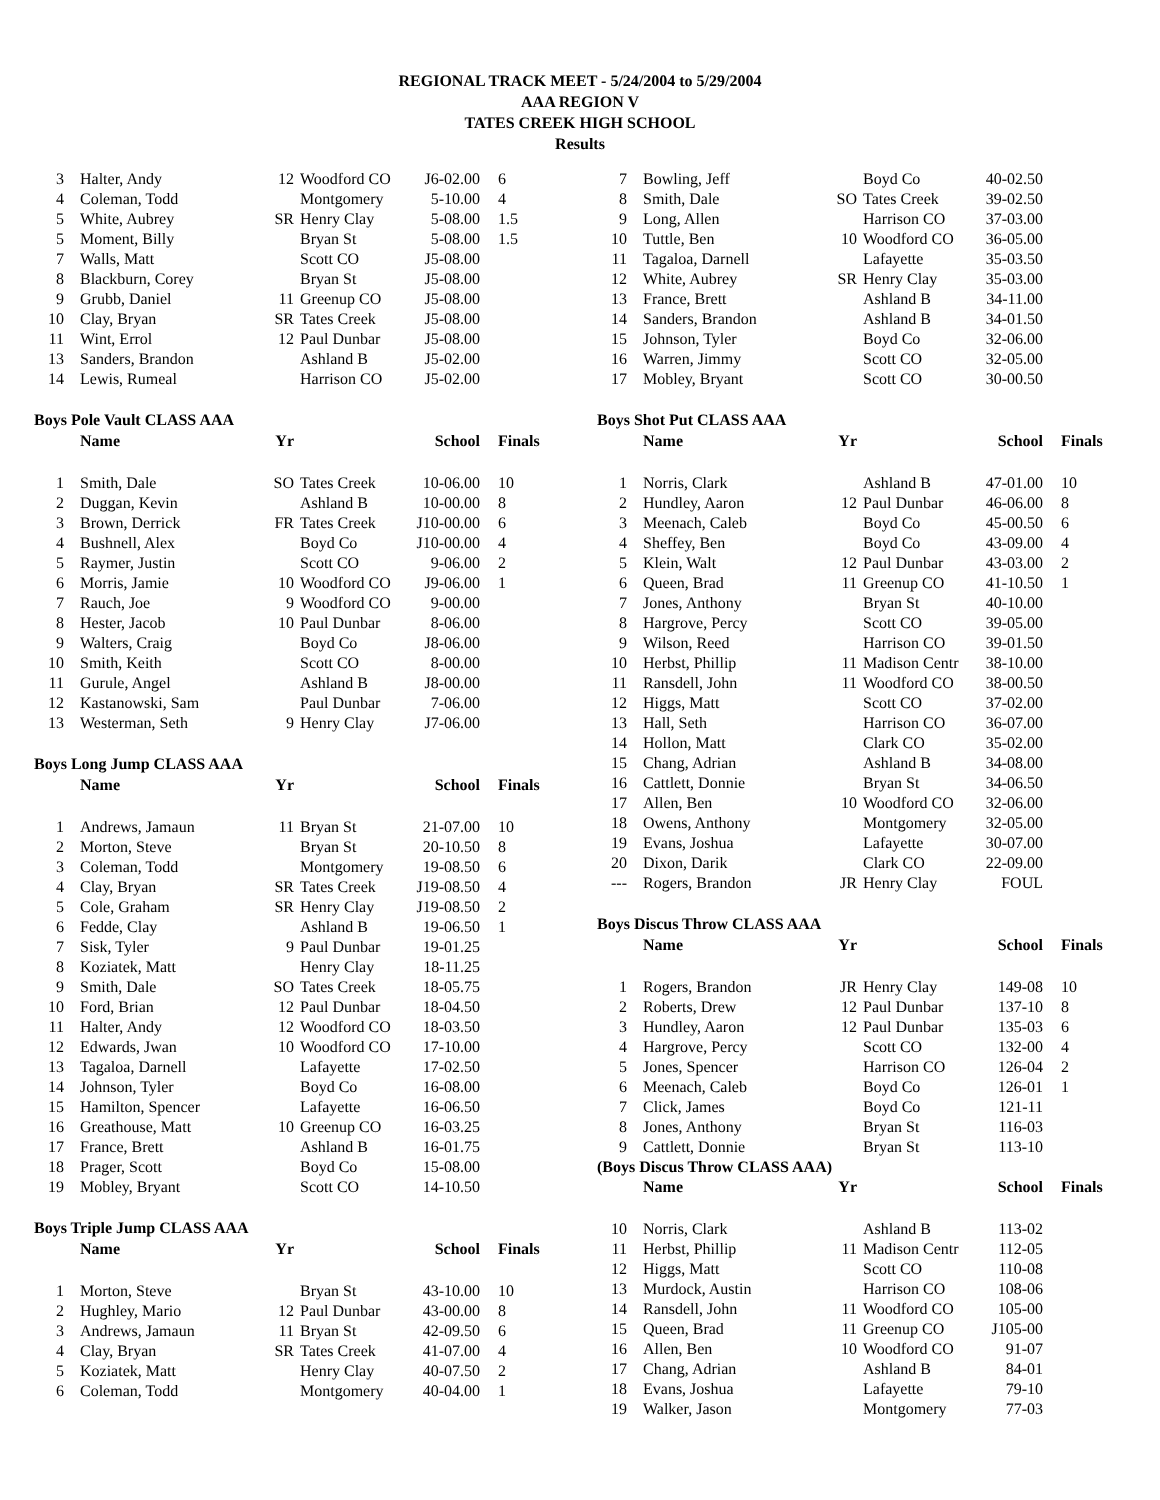REGIONAL TRACK MEET - 5/24/2004 to 5/29/2004
AAA REGION V
TATES CREEK HIGH SCHOOL
Results
| 3 | Halter, Andy | 12 | Woodford CO | J6-02.00 | 6 |
| 4 | Coleman, Todd | | Montgomery | 5-10.00 | 4 |
| 5 | White, Aubrey | SR | Henry Clay | 5-08.00 | 1.5 |
| 5 | Moment, Billy | | Bryan St | 5-08.00 | 1.5 |
| 7 | Walls, Matt | | Scott CO | J5-08.00 | |
| 8 | Blackburn, Corey | | Bryan St | J5-08.00 | |
| 9 | Grubb, Daniel | 11 | Greenup CO | J5-08.00 | |
| 10 | Clay, Bryan | SR | Tates Creek | J5-08.00 | |
| 11 | Wint, Errol | 12 | Paul Dunbar | J5-08.00 | |
| 13 | Sanders, Brandon | | Ashland B | J5-02.00 | |
| 14 | Lewis, Rumeal | | Harrison CO | J5-02.00 | |
Boys Pole Vault CLASS AAA
| | Name | Yr | | School | Finals |
| --- | --- | --- | --- | --- | --- |
| 1 | Smith, Dale | SO | Tates Creek | 10-06.00 | 10 |
| 2 | Duggan, Kevin | | Ashland B | 10-00.00 | 8 |
| 3 | Brown, Derrick | FR | Tates Creek | J10-00.00 | 6 |
| 4 | Bushnell, Alex | | Boyd Co | J10-00.00 | 4 |
| 5 | Raymer, Justin | | Scott CO | 9-06.00 | 2 |
| 6 | Morris, Jamie | 10 | Woodford CO | J9-06.00 | 1 |
| 7 | Rauch, Joe | 9 | Woodford CO | 9-00.00 | |
| 8 | Hester, Jacob | 10 | Paul Dunbar | 8-06.00 | |
| 9 | Walters, Craig | | Boyd Co | J8-06.00 | |
| 10 | Smith, Keith | | Scott CO | 8-00.00 | |
| 11 | Gurule, Angel | | Ashland B | J8-00.00 | |
| 12 | Kastanowski, Sam | | Paul Dunbar | 7-06.00 | |
| 13 | Westerman, Seth | 9 | Henry Clay | J7-06.00 | |
Boys Long Jump CLASS AAA
| | Name | Yr | | School | Finals |
| --- | --- | --- | --- | --- | --- |
| 1 | Andrews, Jamaun | 11 | Bryan St | 21-07.00 | 10 |
| 2 | Morton, Steve | | Bryan St | 20-10.50 | 8 |
| 3 | Coleman, Todd | | Montgomery | 19-08.50 | 6 |
| 4 | Clay, Bryan | SR | Tates Creek | J19-08.50 | 4 |
| 5 | Cole, Graham | SR | Henry Clay | J19-08.50 | 2 |
| 6 | Fedde, Clay | | Ashland B | 19-06.50 | 1 |
| 7 | Sisk, Tyler | 9 | Paul Dunbar | 19-01.25 | |
| 8 | Koziatek, Matt | | Henry Clay | 18-11.25 | |
| 9 | Smith, Dale | SO | Tates Creek | 18-05.75 | |
| 10 | Ford, Brian | 12 | Paul Dunbar | 18-04.50 | |
| 11 | Halter, Andy | 12 | Woodford CO | 18-03.50 | |
| 12 | Edwards, Jwan | 10 | Woodford CO | 17-10.00 | |
| 13 | Tagaloa, Darnell | | Lafayette | 17-02.50 | |
| 14 | Johnson, Tyler | | Boyd Co | 16-08.00 | |
| 15 | Hamilton, Spencer | | Lafayette | 16-06.50 | |
| 16 | Greathouse, Matt | 10 | Greenup CO | 16-03.25 | |
| 17 | France, Brett | | Ashland B | 16-01.75 | |
| 18 | Prager, Scott | | Boyd Co | 15-08.00 | |
| 19 | Mobley, Bryant | | Scott CO | 14-10.50 | |
Boys Triple Jump CLASS AAA
| | Name | Yr | | School | Finals |
| --- | --- | --- | --- | --- | --- |
| 1 | Morton, Steve | | Bryan St | 43-10.00 | 10 |
| 2 | Hughley, Mario | 12 | Paul Dunbar | 43-00.00 | 8 |
| 3 | Andrews, Jamaun | 11 | Bryan St | 42-09.50 | 6 |
| 4 | Clay, Bryan | SR | Tates Creek | 41-07.00 | 4 |
| 5 | Koziatek, Matt | | Henry Clay | 40-07.50 | 2 |
| 6 | Coleman, Todd | | Montgomery | 40-04.00 | 1 |
| 7 | Bowling, Jeff | | Boyd Co | 40-02.50 | |
| 8 | Smith, Dale | SO | Tates Creek | 39-02.50 | |
| 9 | Long, Allen | | Harrison CO | 37-03.00 | |
| 10 | Tuttle, Ben | 10 | Woodford CO | 36-05.00 | |
| 11 | Tagaloa, Darnell | | Lafayette | 35-03.50 | |
| 12 | White, Aubrey | SR | Henry Clay | 35-03.00 | |
| 13 | France, Brett | | Ashland B | 34-11.00 | |
| 14 | Sanders, Brandon | | Ashland B | 34-01.50 | |
| 15 | Johnson, Tyler | | Boyd Co | 32-06.00 | |
| 16 | Warren, Jimmy | | Scott CO | 32-05.00 | |
| 17 | Mobley, Bryant | | Scott CO | 30-00.50 | |
Boys Shot Put CLASS AAA
| | Name | Yr | | School | Finals |
| --- | --- | --- | --- | --- | --- |
| 1 | Norris, Clark | | Ashland B | 47-01.00 | 10 |
| 2 | Hundley, Aaron | 12 | Paul Dunbar | 46-06.00 | 8 |
| 3 | Meenach, Caleb | | Boyd Co | 45-00.50 | 6 |
| 4 | Sheffey, Ben | | Boyd Co | 43-09.00 | 4 |
| 5 | Klein, Walt | 12 | Paul Dunbar | 43-03.00 | 2 |
| 6 | Queen, Brad | 11 | Greenup CO | 41-10.50 | 1 |
| 7 | Jones, Anthony | | Bryan St | 40-10.00 | |
| 8 | Hargrove, Percy | | Scott CO | 39-05.00 | |
| 9 | Wilson, Reed | | Harrison CO | 39-01.50 | |
| 10 | Herbst, Phillip | 11 | Madison Centr | 38-10.00 | |
| 11 | Ransdell, John | 11 | Woodford CO | 38-00.50 | |
| 12 | Higgs, Matt | | Scott CO | 37-02.00 | |
| 13 | Hall, Seth | | Harrison CO | 36-07.00 | |
| 14 | Hollon, Matt | | Clark CO | 35-02.00 | |
| 15 | Chang, Adrian | | Ashland B | 34-08.00 | |
| 16 | Cattlett, Donnie | | Bryan St | 34-06.50 | |
| 17 | Allen, Ben | 10 | Woodford CO | 32-06.00 | |
| 18 | Owens, Anthony | | Montgomery | 32-05.00 | |
| 19 | Evans, Joshua | | Lafayette | 30-07.00 | |
| 20 | Dixon, Darik | | Clark CO | 22-09.00 | |
| --- | Rogers, Brandon | JR | Henry Clay | FOUL | |
Boys Discus Throw CLASS AAA
| | Name | Yr | | School | Finals |
| --- | --- | --- | --- | --- | --- |
| 1 | Rogers, Brandon | JR | Henry Clay | 149-08 | 10 |
| 2 | Roberts, Drew | 12 | Paul Dunbar | 137-10 | 8 |
| 3 | Hundley, Aaron | 12 | Paul Dunbar | 135-03 | 6 |
| 4 | Hargrove, Percy | | Scott CO | 132-00 | 4 |
| 5 | Jones, Spencer | | Harrison CO | 126-04 | 2 |
| 6 | Meenach, Caleb | | Boyd Co | 126-01 | 1 |
| 7 | Click, James | | Boyd Co | 121-11 | |
| 8 | Jones, Anthony | | Bryan St | 116-03 | |
| 9 | Cattlett, Donnie | | Bryan St | 113-10 | |
| (Boys Discus Throw CLASS AAA) | | | | | |
| | Name | Yr | | School | Finals |
| 10 | Norris, Clark | | Ashland B | 113-02 | |
| 11 | Herbst, Phillip | 11 | Madison Centr | 112-05 | |
| 12 | Higgs, Matt | | Scott CO | 110-08 | |
| 13 | Murdock, Austin | | Harrison CO | 108-06 | |
| 14 | Ransdell, John | 11 | Woodford CO | 105-00 | |
| 15 | Queen, Brad | 11 | Greenup CO | J105-00 | |
| 16 | Allen, Ben | 10 | Woodford CO | 91-07 | |
| 17 | Chang, Adrian | | Ashland B | 84-01 | |
| 18 | Evans, Joshua | | Lafayette | 79-10 | |
| 19 | Walker, Jason | | Montgomery | 77-03 | |